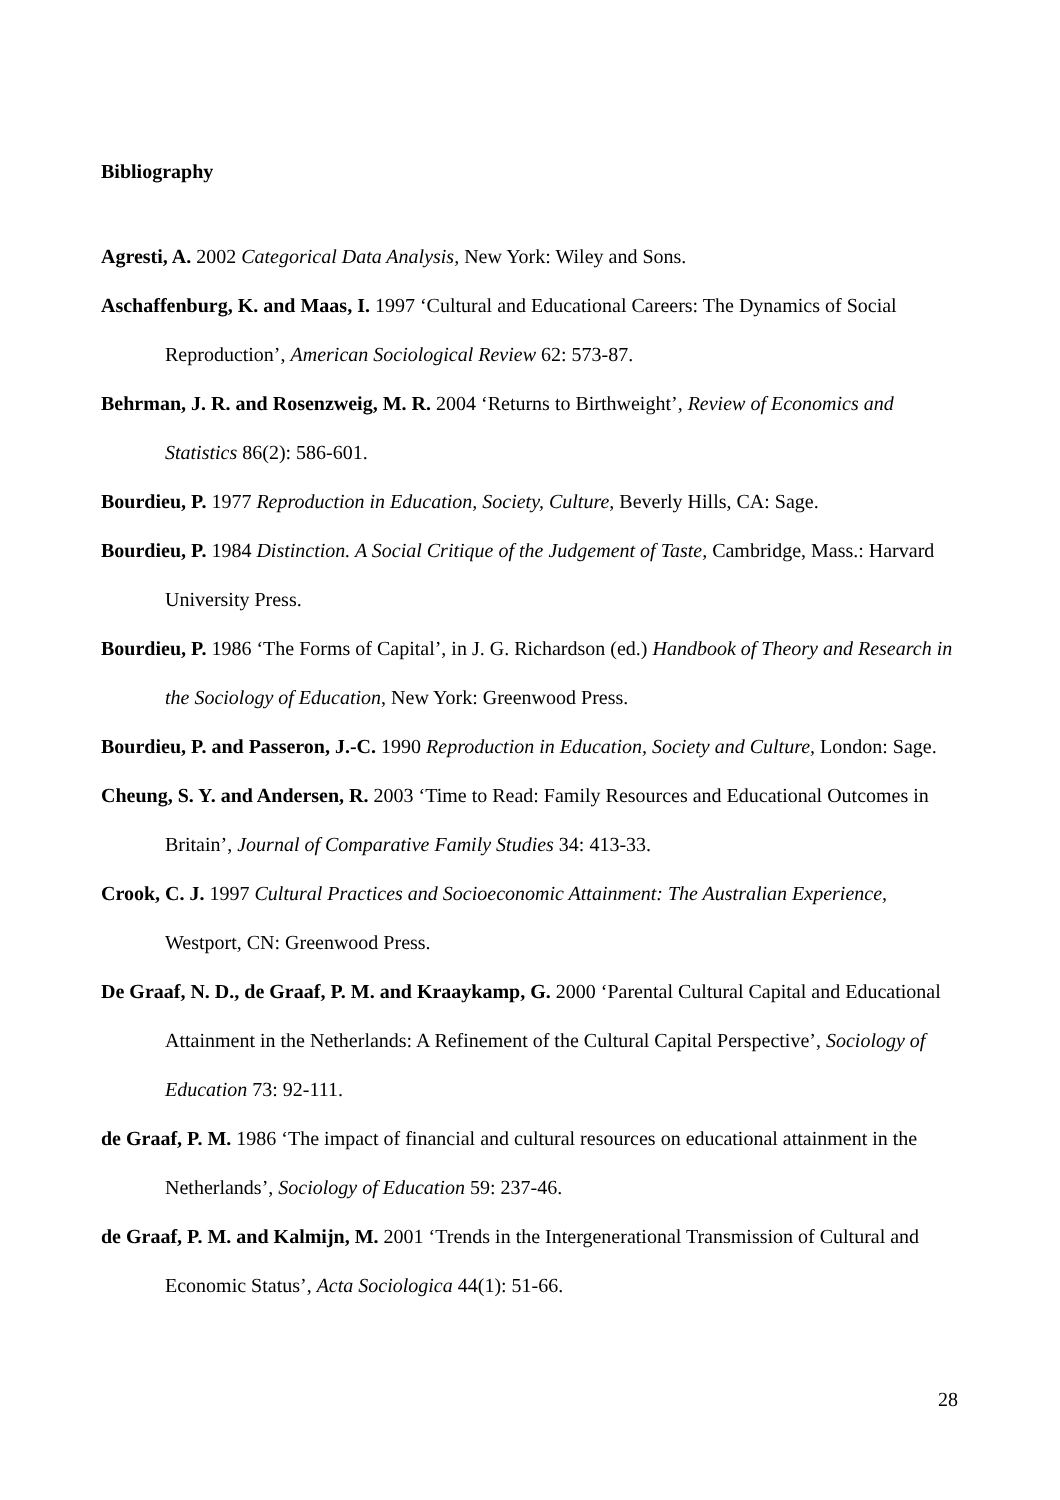Bibliography
Agresti, A. 2002 Categorical Data Analysis, New York: Wiley and Sons.
Aschaffenburg, K. and Maas, I. 1997 ‘Cultural and Educational Careers: The Dynamics of Social Reproduction’, American Sociological Review 62: 573-87.
Behrman, J. R. and Rosenzweig, M. R. 2004 ‘Returns to Birthweight’, Review of Economics and Statistics 86(2): 586-601.
Bourdieu, P. 1977 Reproduction in Education, Society, Culture, Beverly Hills, CA: Sage.
Bourdieu, P. 1984 Distinction. A Social Critique of the Judgement of Taste, Cambridge, Mass.: Harvard University Press.
Bourdieu, P. 1986 ‘The Forms of Capital’, in J. G. Richardson (ed.) Handbook of Theory and Research in the Sociology of Education, New York: Greenwood Press.
Bourdieu, P. and Passeron, J.-C. 1990 Reproduction in Education, Society and Culture, London: Sage.
Cheung, S. Y. and Andersen, R. 2003 ‘Time to Read: Family Resources and Educational Outcomes in Britain’, Journal of Comparative Family Studies 34: 413-33.
Crook, C. J. 1997 Cultural Practices and Socioeconomic Attainment: The Australian Experience, Westport, CN: Greenwood Press.
De Graaf, N. D., de Graaf, P. M. and Kraaykamp, G. 2000 ‘Parental Cultural Capital and Educational Attainment in the Netherlands: A Refinement of the Cultural Capital Perspective’, Sociology of Education 73: 92-111.
de Graaf, P. M. 1986 ‘The impact of financial and cultural resources on educational attainment in the Netherlands’, Sociology of Education 59: 237-46.
de Graaf, P. M. and Kalmijn, M. 2001 ‘Trends in the Intergenerational Transmission of Cultural and Economic Status’, Acta Sociologica 44(1): 51-66.
28